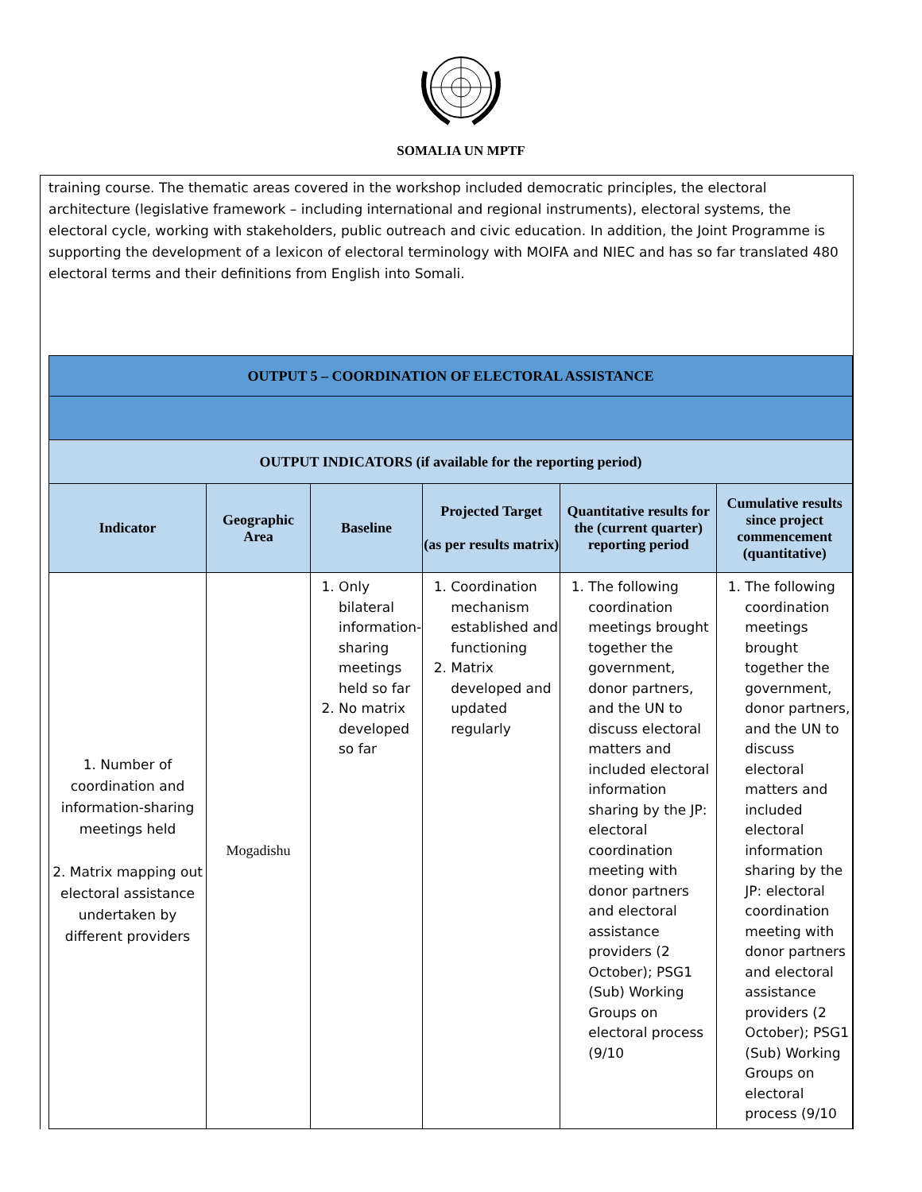SOMALIA UN MPTF
training course. The thematic areas covered in the workshop included democratic principles, the electoral architecture (legislative framework – including international and regional instruments), electoral systems, the electoral cycle, working with stakeholders, public outreach and civic education. In addition, the Joint Programme is supporting the development of a lexicon of electoral terminology with MOIFA and NIEC and has so far translated 480 electoral terms and their definitions from English into Somali.
| OUTPUT 5 – COORDINATION OF ELECTORAL ASSISTANCE | | | | | |
| OUTPUT INDICATORS (if available for the reporting period) | | | | | |
| Indicator | Geographic Area | Baseline | Projected Target (as per results matrix) | Quantitative results for the (current quarter) reporting period | Cumulative results since project commencement (quantitative) |
| 1. Number of coordination and information-sharing meetings held 2. Matrix mapping out electoral assistance undertaken by different providers | Mogadishu | 1. Only bilateral information-sharing meetings held so far 2. No matrix developed so far | 1. Coordination mechanism established and functioning 2. Matrix developed and updated regularly | 1. The following coordination meetings brought together the government, donor partners, and the UN to discuss electoral matters and included electoral information sharing by the JP: electoral coordination meeting with donor partners and electoral assistance providers (2 October); PSG1 (Sub) Working Groups on electoral process (9/10 | 1. The following coordination meetings brought together the government, donor partners, and the UN to discuss electoral matters and included electoral information sharing by the JP: electoral coordination meeting with donor partners and electoral assistance providers (2 October); PSG1 (Sub) Working Groups on electoral process (9/10 |